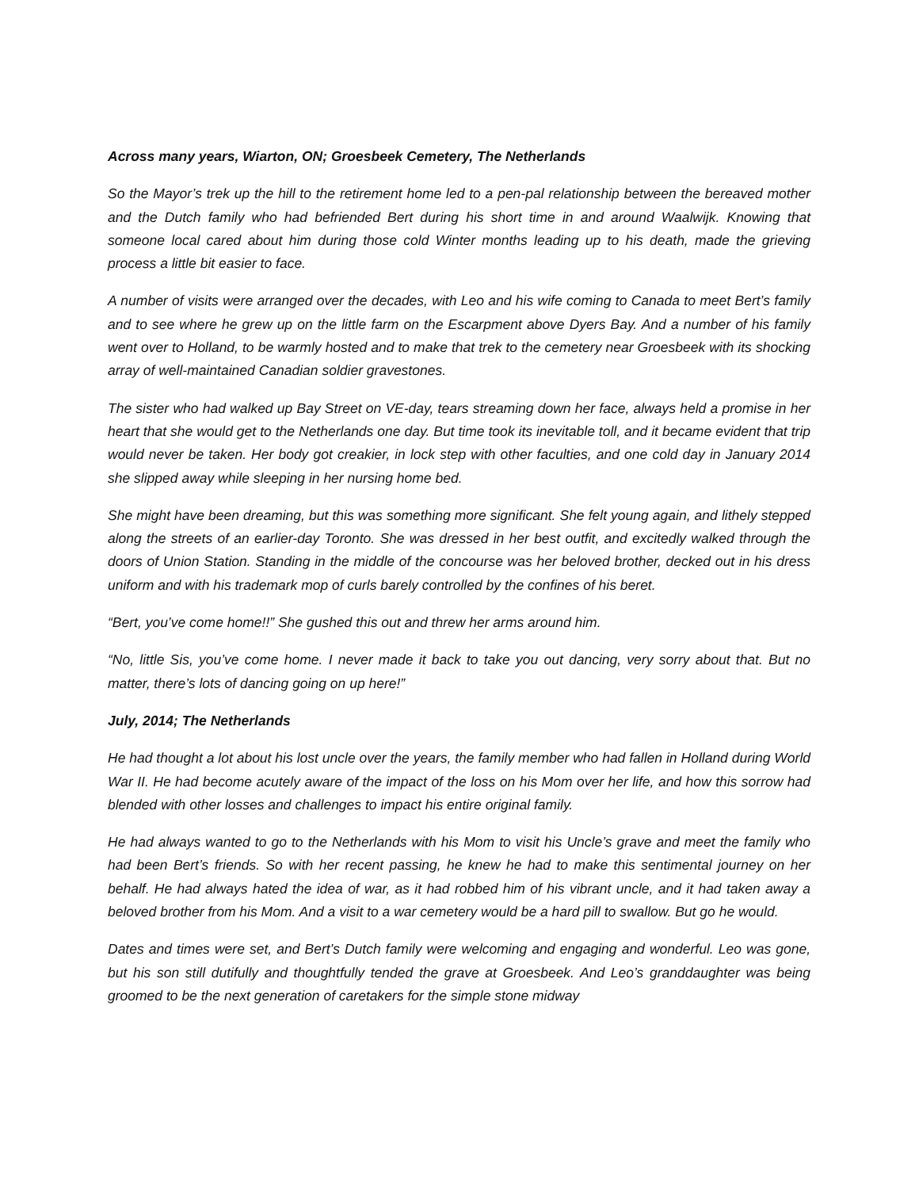Across many years, Wiarton, ON; Groesbeek Cemetery, The Netherlands
So the Mayor’s trek up the hill to the retirement home led to a pen-pal relationship between the bereaved mother and the Dutch family who had befriended Bert during his short time in and around Waalwijk. Knowing that someone local cared about him during those cold Winter months leading up to his death, made the grieving process a little bit easier to face.
A number of visits were arranged over the decades, with Leo and his wife coming to Canada to meet Bert’s family and to see where he grew up on the little farm on the Escarpment above Dyers Bay. And a number of his family went over to Holland, to be warmly hosted and to make that trek to the cemetery near Groesbeek with its shocking array of well-maintained Canadian soldier gravestones.
The sister who had walked up Bay Street on VE-day, tears streaming down her face, always held a promise in her heart that she would get to the Netherlands one day. But time took its inevitable toll, and it became evident that trip would never be taken. Her body got creakier, in lock step with other faculties, and one cold day in January 2014 she slipped away while sleeping in her nursing home bed.
She might have been dreaming, but this was something more significant. She felt young again, and lithely stepped along the streets of an earlier-day Toronto. She was dressed in her best outfit, and excitedly walked through the doors of Union Station. Standing in the middle of the concourse was her beloved brother, decked out in his dress uniform and with his trademark mop of curls barely controlled by the confines of his beret.
“Bert, you’ve come home!!” She gushed this out and threw her arms around him.
“No, little Sis, you’ve come home. I never made it back to take you out dancing, very sorry about that. But no matter, there’s lots of dancing going on up here!”
July, 2014; The Netherlands
He had thought a lot about his lost uncle over the years, the family member who had fallen in Holland during World War II. He had become acutely aware of the impact of the loss on his Mom over her life, and how this sorrow had blended with other losses and challenges to impact his entire original family.
He had always wanted to go to the Netherlands with his Mom to visit his Uncle’s grave and meet the family who had been Bert’s friends. So with her recent passing, he knew he had to make this sentimental journey on her behalf. He had always hated the idea of war, as it had robbed him of his vibrant uncle, and it had taken away a beloved brother from his Mom. And a visit to a war cemetery would be a hard pill to swallow. But go he would.
Dates and times were set, and Bert’s Dutch family were welcoming and engaging and wonderful. Leo was gone, but his son still dutifully and thoughtfully tended the grave at Groesbeek. And Leo’s granddaughter was being groomed to be the next generation of caretakers for the simple stone midway